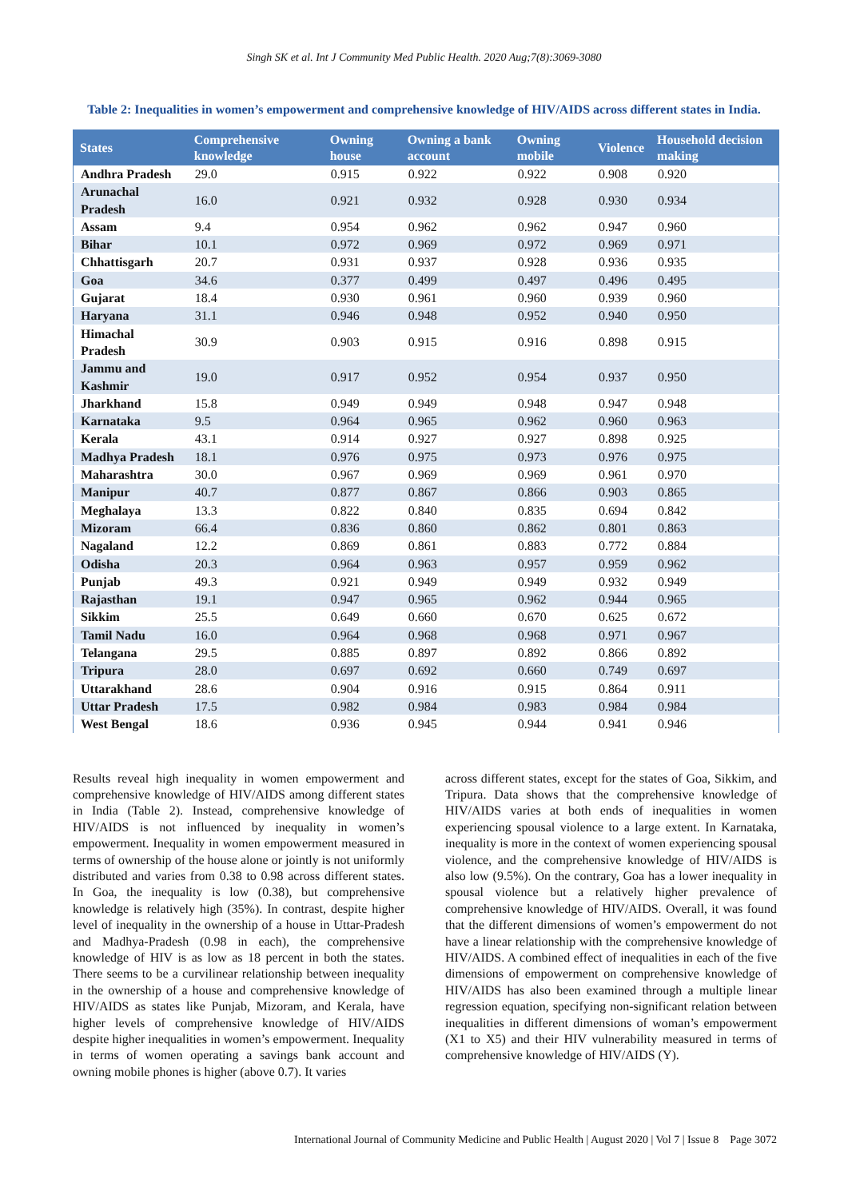Singh SK et al. Int J Community Med Public Health. 2020 Aug;7(8):3069-3080
Table 2: Inequalities in women’s empowerment and comprehensive knowledge of HIV/AIDS across different states in India.
| States | Comprehensive knowledge | Owning house | Owning a bank account | Owning mobile | Violence | Household decision making |
| --- | --- | --- | --- | --- | --- | --- |
| Andhra Pradesh | 29.0 | 0.915 | 0.922 | 0.922 | 0.908 | 0.920 |
| Arunachal Pradesh | 16.0 | 0.921 | 0.932 | 0.928 | 0.930 | 0.934 |
| Assam | 9.4 | 0.954 | 0.962 | 0.962 | 0.947 | 0.960 |
| Bihar | 10.1 | 0.972 | 0.969 | 0.972 | 0.969 | 0.971 |
| Chhattisgarh | 20.7 | 0.931 | 0.937 | 0.928 | 0.936 | 0.935 |
| Goa | 34.6 | 0.377 | 0.499 | 0.497 | 0.496 | 0.495 |
| Gujarat | 18.4 | 0.930 | 0.961 | 0.960 | 0.939 | 0.960 |
| Haryana | 31.1 | 0.946 | 0.948 | 0.952 | 0.940 | 0.950 |
| Himachal Pradesh | 30.9 | 0.903 | 0.915 | 0.916 | 0.898 | 0.915 |
| Jammu and Kashmir | 19.0 | 0.917 | 0.952 | 0.954 | 0.937 | 0.950 |
| Jharkhand | 15.8 | 0.949 | 0.949 | 0.948 | 0.947 | 0.948 |
| Karnataka | 9.5 | 0.964 | 0.965 | 0.962 | 0.960 | 0.963 |
| Kerala | 43.1 | 0.914 | 0.927 | 0.927 | 0.898 | 0.925 |
| Madhya Pradesh | 18.1 | 0.976 | 0.975 | 0.973 | 0.976 | 0.975 |
| Maharashtra | 30.0 | 0.967 | 0.969 | 0.969 | 0.961 | 0.970 |
| Manipur | 40.7 | 0.877 | 0.867 | 0.866 | 0.903 | 0.865 |
| Meghalaya | 13.3 | 0.822 | 0.840 | 0.835 | 0.694 | 0.842 |
| Mizoram | 66.4 | 0.836 | 0.860 | 0.862 | 0.801 | 0.863 |
| Nagaland | 12.2 | 0.869 | 0.861 | 0.883 | 0.772 | 0.884 |
| Odisha | 20.3 | 0.964 | 0.963 | 0.957 | 0.959 | 0.962 |
| Punjab | 49.3 | 0.921 | 0.949 | 0.949 | 0.932 | 0.949 |
| Rajasthan | 19.1 | 0.947 | 0.965 | 0.962 | 0.944 | 0.965 |
| Sikkim | 25.5 | 0.649 | 0.660 | 0.670 | 0.625 | 0.672 |
| Tamil Nadu | 16.0 | 0.964 | 0.968 | 0.968 | 0.971 | 0.967 |
| Telangana | 29.5 | 0.885 | 0.897 | 0.892 | 0.866 | 0.892 |
| Tripura | 28.0 | 0.697 | 0.692 | 0.660 | 0.749 | 0.697 |
| Uttarakhand | 28.6 | 0.904 | 0.916 | 0.915 | 0.864 | 0.911 |
| Uttar Pradesh | 17.5 | 0.982 | 0.984 | 0.983 | 0.984 | 0.984 |
| West Bengal | 18.6 | 0.936 | 0.945 | 0.944 | 0.941 | 0.946 |
Results reveal high inequality in women empowerment and comprehensive knowledge of HIV/AIDS among different states in India (Table 2). Instead, comprehensive knowledge of HIV/AIDS is not influenced by inequality in women’s empowerment. Inequality in women empowerment measured in terms of ownership of the house alone or jointly is not uniformly distributed and varies from 0.38 to 0.98 across different states. In Goa, the inequality is low (0.38), but comprehensive knowledge is relatively high (35%). In contrast, despite higher level of inequality in the ownership of a house in Uttar-Pradesh and Madhya-Pradesh (0.98 in each), the comprehensive knowledge of HIV is as low as 18 percent in both the states. There seems to be a curvilinear relationship between inequality in the ownership of a house and comprehensive knowledge of HIV/AIDS as states like Punjab, Mizoram, and Kerala, have higher levels of comprehensive knowledge of HIV/AIDS despite higher inequalities in women’s empowerment. Inequality in terms of women operating a savings bank account and owning mobile phones is higher (above 0.7). It varies
across different states, except for the states of Goa, Sikkim, and Tripura. Data shows that the comprehensive knowledge of HIV/AIDS varies at both ends of inequalities in women experiencing spousal violence to a large extent. In Karnataka, inequality is more in the context of women experiencing spousal violence, and the comprehensive knowledge of HIV/AIDS is also low (9.5%). On the contrary, Goa has a lower inequality in spousal violence but a relatively higher prevalence of comprehensive knowledge of HIV/AIDS. Overall, it was found that the different dimensions of women’s empowerment do not have a linear relationship with the comprehensive knowledge of HIV/AIDS. A combined effect of inequalities in each of the five dimensions of empowerment on comprehensive knowledge of HIV/AIDS has also been examined through a multiple linear regression equation, specifying non-significant relation between inequalities in different dimensions of woman’s empowerment (X1 to X5) and their HIV vulnerability measured in terms of comprehensive knowledge of HIV/AIDS (Y).
International Journal of Community Medicine and Public Health | August 2020 | Vol 7 | Issue 8 Page 3072